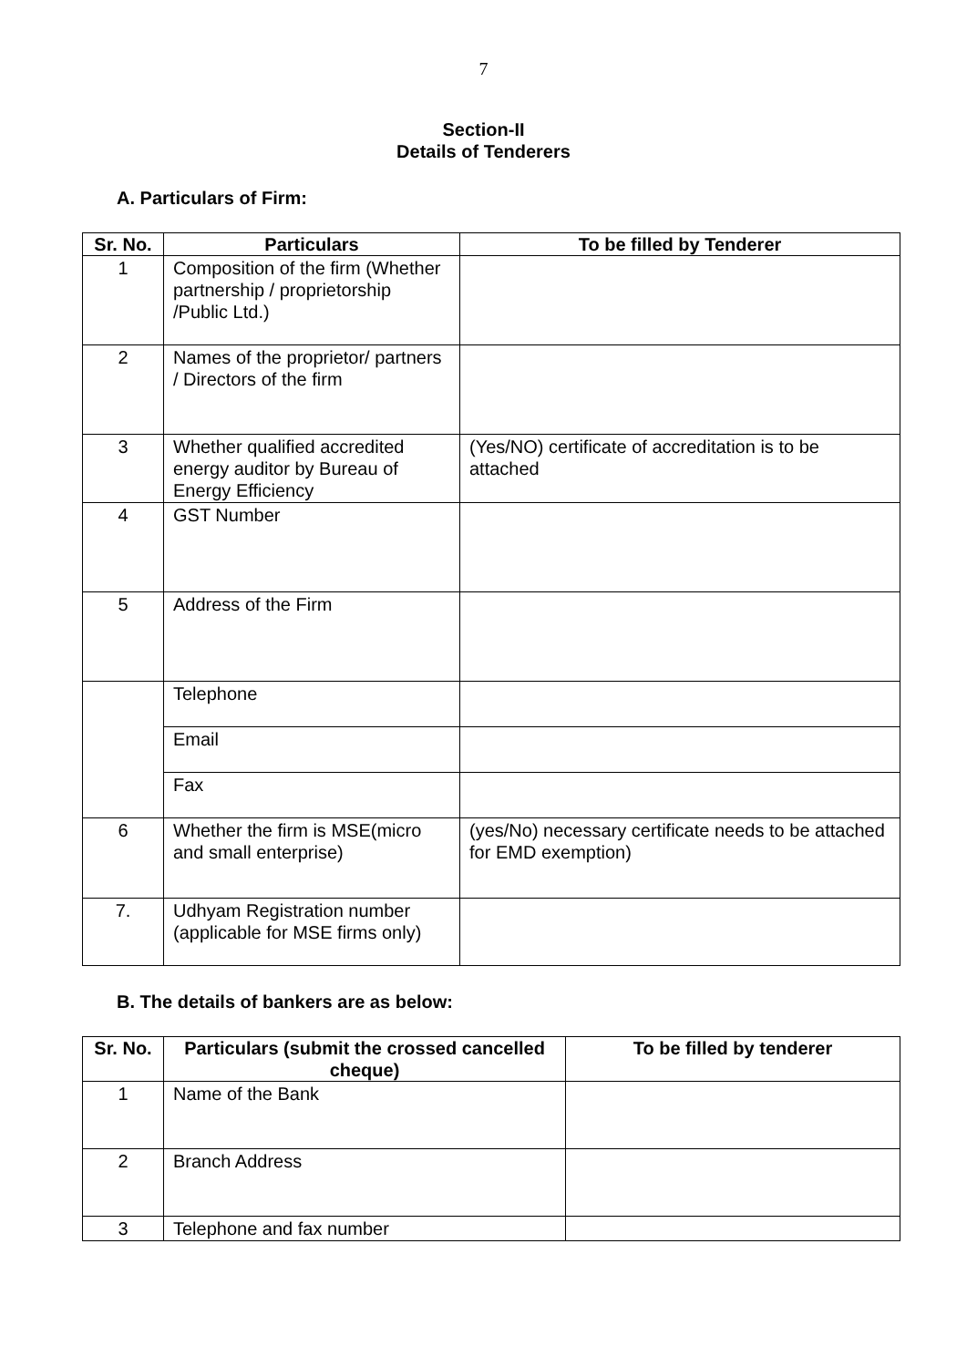7
Section-II
Details of Tenderers
A. Particulars of Firm:
| Sr. No. | Particulars | To be filled by Tenderer |
| --- | --- | --- |
| 1 | Composition of the firm (Whether partnership / proprietorship /Public Ltd.) | |
| 2 | Names of the proprietor/ partners / Directors of the firm | |
| 3 | Whether qualified accredited energy auditor by Bureau of Energy Efficiency | (Yes/NO) certificate of accreditation is to be attached |
| 4 | GST Number | |
| 5 | Address of the Firm | |
| | Telephone | |
| | Email | |
| | Fax | |
| 6 | Whether the firm is MSE(micro and small enterprise) | (yes/No) necessary certificate needs to be attached for EMD exemption) |
| 7. | Udhyam Registration number (applicable for MSE firms only) | |
B. The details of bankers are as below:
| Sr. No. | Particulars (submit the crossed cancelled cheque) | To be filled by tenderer |
| --- | --- | --- |
| 1 | Name of the Bank | |
| 2 | Branch Address | |
| 3 | Telephone and fax number | |